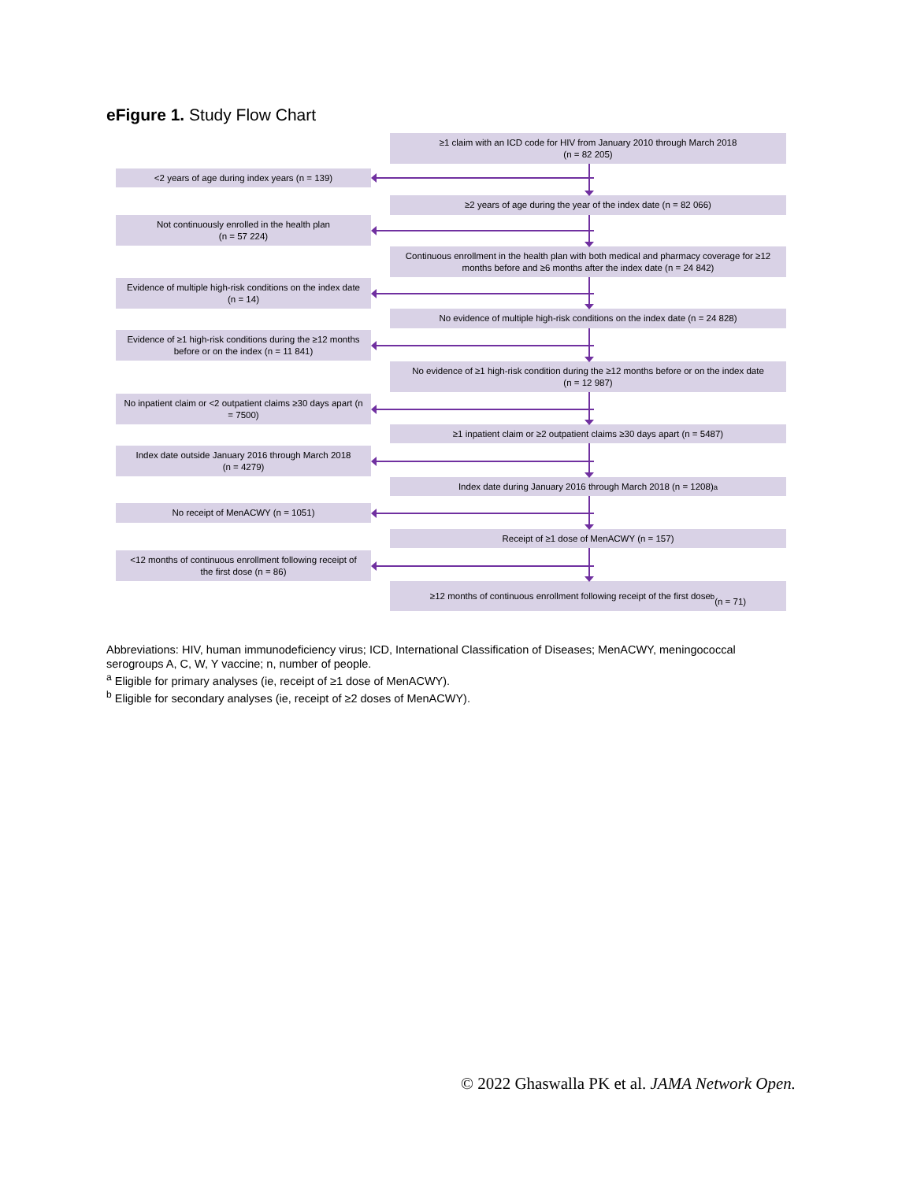eFigure 1. Study Flow Chart
≥1 claim with an ICD code for HIV from January 2010 through March 2018
(n = 82 205)
<2 years of age during index years (n = 139)
≥2 years of age during the year of the index date (n = 82 066)
Not continuously enrolled in the health plan
(n = 57 224)
Continuous enrollment in the health plan with both medical and pharmacy coverage for ≥12 months before and ≥6 months after the index date (n = 24 842)
Evidence of multiple high-risk conditions on the index date (n = 14)
No evidence of multiple high-risk conditions on the index date (n = 24 828)
Evidence of ≥1 high-risk conditions during the ≥12 months before or on the index (n = 11 841)
No evidence of ≥1 high-risk condition during the ≥12 months before or on the index date
(n = 12 987)
No inpatient claim or <2 outpatient claims ≥30 days apart (n = 7500)
≥1 inpatient claim or ≥2 outpatient claims ≥30 days apart (n = 5487)
Index date outside January 2016 through March 2018
(n = 4279)
Index date during January 2016 through March 2018 (n = 1208)<sup>a</sup>
No receipt of MenACWY (n = 1051)
Receipt of ≥1 dose of MenACWY (n = 157)
<12 months of continuous enrollment following receipt of the first dose (n = 86)
≥12 months of continuous enrollment following receipt of the first dose<sup>b</sup>
(n = 71)
Abbreviations: HIV, human immunodeficiency virus; ICD, International Classification of Diseases; MenACWY, meningococcal serogroups A, C, W, Y vaccine; n, number of people.
<sup>a</sup> Eligible for primary analyses (ie, receipt of ≥1 dose of MenACWY).
<sup>b</sup> Eligible for secondary analyses (ie, receipt of ≥2 doses of MenACWY).
© 2022 Ghaswalla PK et al. JAMA Network Open.